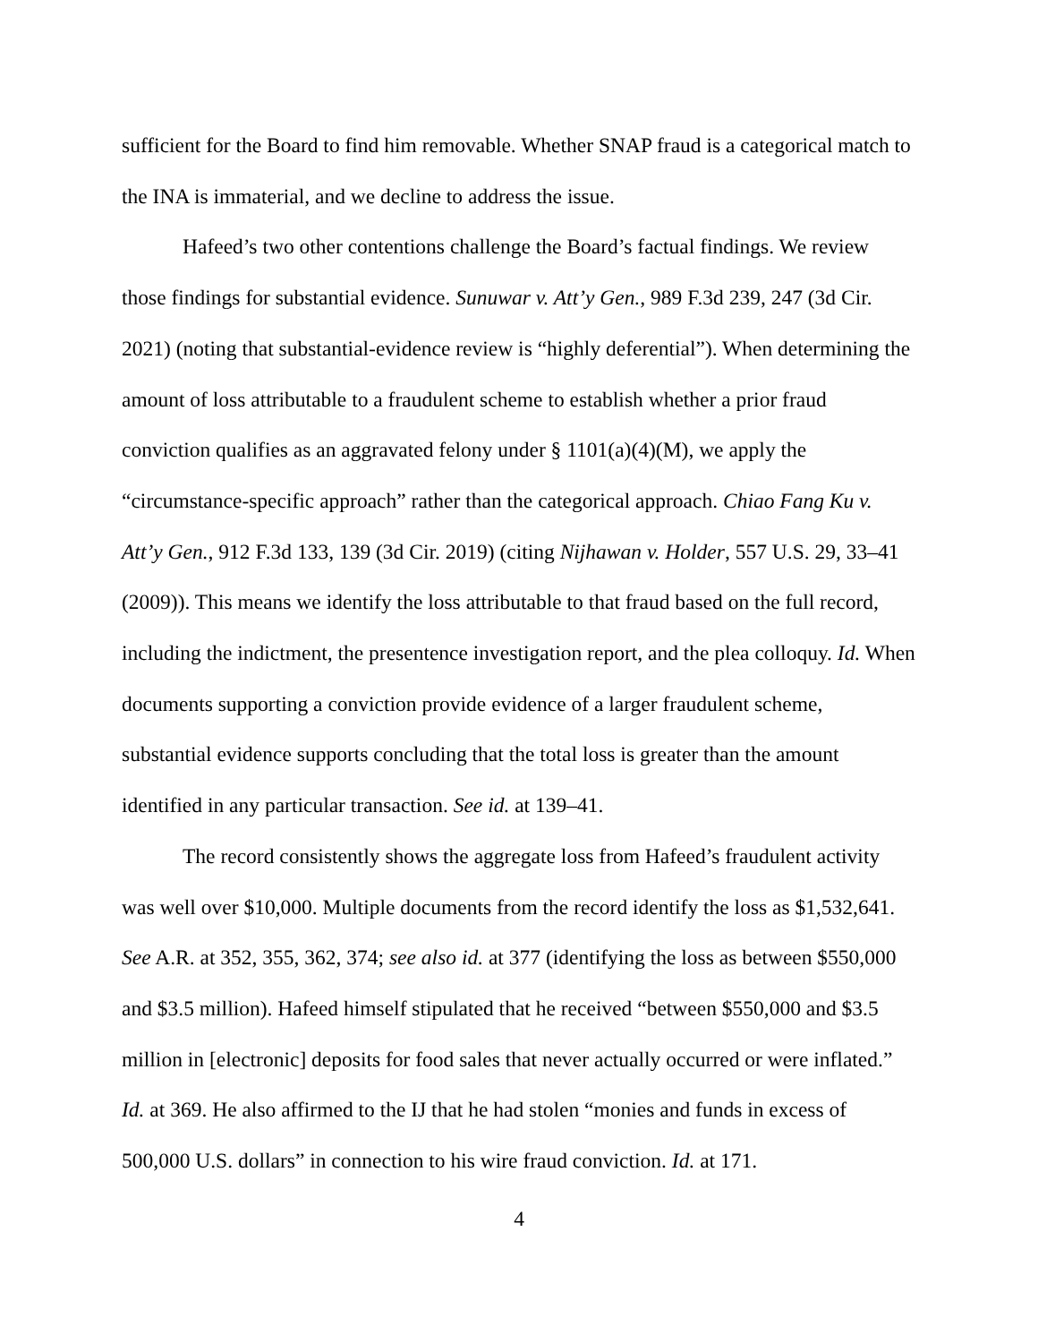sufficient for the Board to find him removable. Whether SNAP fraud is a categorical match to the INA is immaterial, and we decline to address the issue.
Hafeed’s two other contentions challenge the Board’s factual findings. We review those findings for substantial evidence. Sunuwar v. Att’y Gen., 989 F.3d 239, 247 (3d Cir. 2021) (noting that substantial-evidence review is “highly deferential”). When determining the amount of loss attributable to a fraudulent scheme to establish whether a prior fraud conviction qualifies as an aggravated felony under § 1101(a)(4)(M), we apply the “circumstance-specific approach” rather than the categorical approach. Chiao Fang Ku v. Att’y Gen., 912 F.3d 133, 139 (3d Cir. 2019) (citing Nijhawan v. Holder, 557 U.S. 29, 33–41 (2009)). This means we identify the loss attributable to that fraud based on the full record, including the indictment, the presentence investigation report, and the plea colloquy. Id. When documents supporting a conviction provide evidence of a larger fraudulent scheme, substantial evidence supports concluding that the total loss is greater than the amount identified in any particular transaction. See id. at 139–41.
The record consistently shows the aggregate loss from Hafeed’s fraudulent activity was well over $10,000. Multiple documents from the record identify the loss as $1,532,641. See A.R. at 352, 355, 362, 374; see also id. at 377 (identifying the loss as between $550,000 and $3.5 million). Hafeed himself stipulated that he received “between $550,000 and $3.5 million in [electronic] deposits for food sales that never actually occurred or were inflated.” Id. at 369. He also affirmed to the IJ that he had stolen “monies and funds in excess of 500,000 U.S. dollars” in connection to his wire fraud conviction. Id. at 171.
4